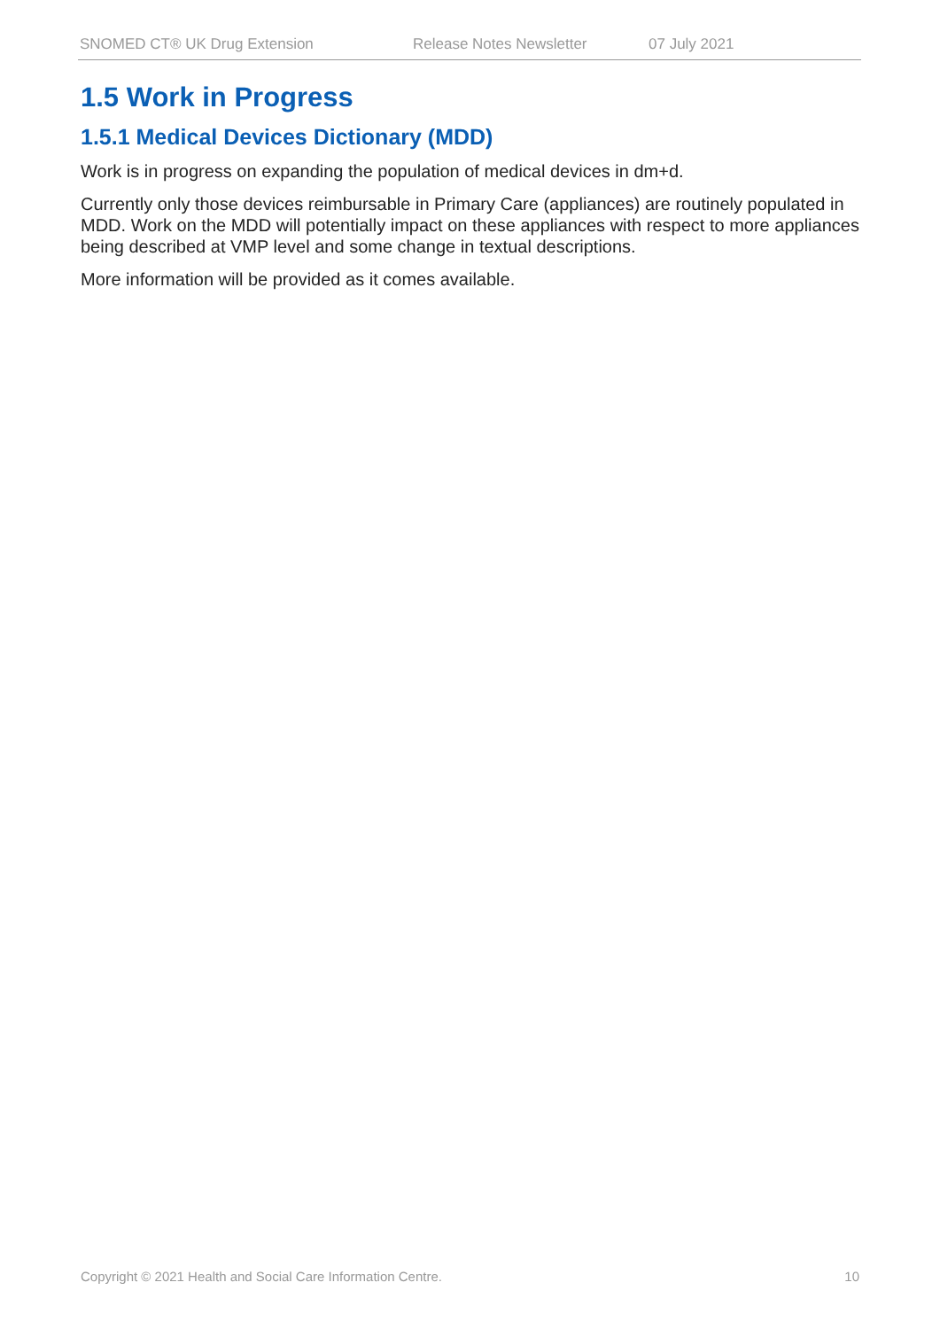SNOMED CT® UK Drug Extension Release Notes Newsletter 07 July 2021
1.5 Work in Progress
1.5.1 Medical Devices Dictionary (MDD)
Work is in progress on expanding the population of medical devices in dm+d.
Currently only those devices reimbursable in Primary Care (appliances) are routinely populated in MDD. Work on the MDD will potentially impact on these appliances with respect to more appliances being described at VMP level and some change in textual descriptions.
More information will be provided as it comes available.
Copyright © 2021 Health and Social Care Information Centre. 10